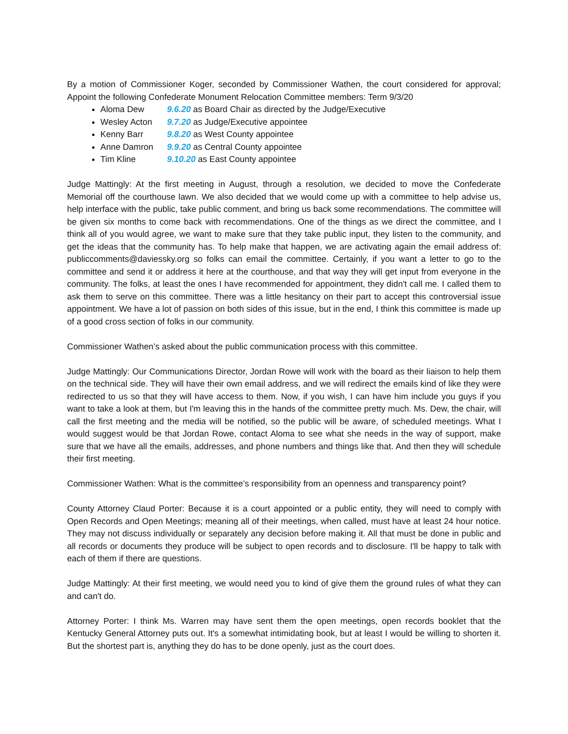By a motion of Commissioner Koger, seconded by Commissioner Wathen, the court considered for approval; Appoint the following Confederate Monument Relocation Committee members: Term 9/3/20
Aloma Dew 9.6.20 as Board Chair as directed by the Judge/Executive
Wesley Acton 9.7.20 as Judge/Executive appointee
Kenny Barr 9.8.20 as West County appointee
Anne Damron 9.9.20 as Central County appointee
Tim Kline 9.10.20 as East County appointee
Judge Mattingly: At the first meeting in August, through a resolution, we decided to move the Confederate Memorial off the courthouse lawn. We also decided that we would come up with a committee to help advise us, help interface with the public, take public comment, and bring us back some recommendations. The committee will be given six months to come back with recommendations. One of the things as we direct the committee, and I think all of you would agree, we want to make sure that they take public input, they listen to the community, and get the ideas that the community has. To help make that happen, we are activating again the email address of: publiccomments@daviessky.org so folks can email the committee. Certainly, if you want a letter to go to the committee and send it or address it here at the courthouse, and that way they will get input from everyone in the community. The folks, at least the ones I have recommended for appointment, they didn't call me. I called them to ask them to serve on this committee. There was a little hesitancy on their part to accept this controversial issue appointment. We have a lot of passion on both sides of this issue, but in the end, I think this committee is made up of a good cross section of folks in our community.
Commissioner Wathen’s asked about the public communication process with this committee.
Judge Mattingly: Our Communications Director, Jordan Rowe will work with the board as their liaison to help them on the technical side. They will have their own email address, and we will redirect the emails kind of like they were redirected to us so that they will have access to them. Now, if you wish, I can have him include you guys if you want to take a look at them, but I'm leaving this in the hands of the committee pretty much. Ms. Dew, the chair, will call the first meeting and the media will be notified, so the public will be aware, of scheduled meetings. What I would suggest would be that Jordan Rowe, contact Aloma to see what she needs in the way of support, make sure that we have all the emails, addresses, and phone numbers and things like that. And then they will schedule their first meeting.
Commissioner Wathen: What is the committee’s responsibility from an openness and transparency point?
County Attorney Claud Porter: Because it is a court appointed or a public entity, they will need to comply with Open Records and Open Meetings; meaning all of their meetings, when called, must have at least 24 hour notice. They may not discuss individually or separately any decision before making it. All that must be done in public and all records or documents they produce will be subject to open records and to disclosure. I'll be happy to talk with each of them if there are questions.
Judge Mattingly: At their first meeting, we would need you to kind of give them the ground rules of what they can and can't do.
Attorney Porter: I think Ms. Warren may have sent them the open meetings, open records booklet that the Kentucky General Attorney puts out. It's a somewhat intimidating book, but at least I would be willing to shorten it. But the shortest part is, anything they do has to be done openly, just as the court does.